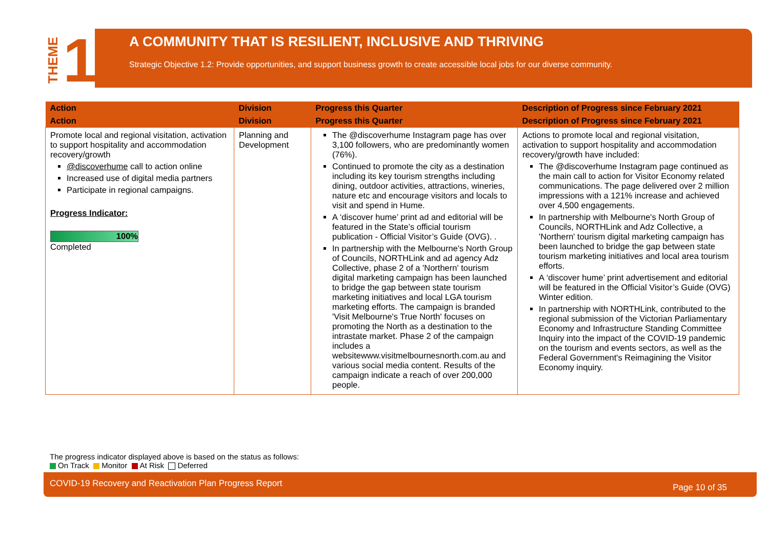THEME 1
A COMMUNITY THAT IS RESILIENT, INCLUSIVE AND THRIVING
Strategic Objective 1.2: Provide opportunities, and support business growth to create accessible local jobs for our diverse community.
| Action | Division | Progress this Quarter | Description of Progress since February 2021 |
| --- | --- | --- | --- |
| Action | Division | Progress this Quarter | Description of Progress since February 2021 |
| Promote local and regional visitation, activation to support hospitality and accommodation recovery/growth @discoverhume call to action online Increased use of digital media partners Participate in regional campaigns. Progress Indicator: 100% Completed | Planning and Development | The @discoverhume Instagram page has over 3,100 followers, who are predominantly women (76%). Continued to promote the city as a destination including its key tourism strengths including dining, outdoor activities, attractions, wineries, nature etc and encourage visitors and locals to visit and spend in Hume. A ‘discover hume’ print ad and editorial will be featured in the State’s official tourism publication - Official Visitor’s Guide (OVG). . In partnership with the Melbourne's North Group of Councils, NORTHLink and ad agency Adz Collective, phase 2 of a 'Northern' tourism digital marketing campaign has been launched to bridge the gap between state tourism marketing initiatives and local LGA tourism marketing efforts. The campaign is branded 'Visit Melbourne's True North' focuses on promoting the North as a destination to the intrastate market. Phase 2 of the campaign includes a websitewww.visitmelbournesnorth.com.au and various social media content. Results of the campaign indicate a reach of over 200,000 people. | Actions to promote local and regional visitation, activation to support hospitality and accommodation recovery/growth have included: The @discoverhume Instagram page continued as the main call to action for Visitor Economy related communications. The page delivered over 2 million impressions with a 121% increase and achieved over 4,500 engagements. In partnership with Melbourne's North Group of Councils, NORTHLink and Adz Collective, a 'Northern' tourism digital marketing campaign has been launched to bridge the gap between state tourism marketing initiatives and local area tourism efforts. A ‘discover hume’ print advertisement and editorial will be featured in the Official Visitor’s Guide (OVG) Winter edition. In partnership with NORTHLink, contributed to the regional submission of the Victorian Parliamentary Economy and Infrastructure Standing Committee Inquiry into the impact of the COVID-19 pandemic on the tourism and events sectors, as well as the Federal Government's Reimagining the Visitor Economy inquiry. |
The progress indicator displayed above is based on the status as follows:
On Track Monitor At Risk Deferred
COVID-19 Recovery and Reactivation Plan Progress Report Page 10 of 35